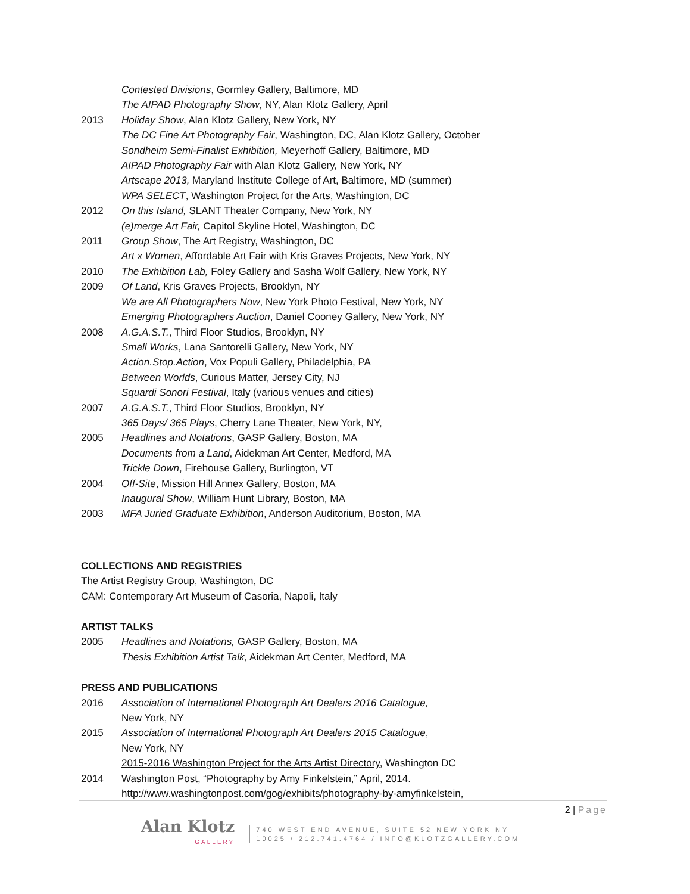Contested Divisions, Gormley Gallery, Baltimore, MD
The AIPAD Photography Show, NY, Alan Klotz Gallery, April
2013 Holiday Show, Alan Klotz Gallery, New York, NY
The DC Fine Art Photography Fair, Washington, DC, Alan Klotz Gallery, October
Sondheim Semi-Finalist Exhibition, Meyerhoff Gallery, Baltimore, MD
AIPAD Photography Fair with Alan Klotz Gallery, New York, NY
Artscape 2013, Maryland Institute College of Art, Baltimore, MD (summer)
WPA SELECT, Washington Project for the Arts, Washington, DC
2012 On this Island, SLANT Theater Company, New York, NY
(e)merge Art Fair, Capitol Skyline Hotel, Washington, DC
2011 Group Show, The Art Registry, Washington, DC
Art x Women, Affordable Art Fair with Kris Graves Projects, New York, NY
2010 The Exhibition Lab, Foley Gallery and Sasha Wolf Gallery, New York, NY
2009 Of Land, Kris Graves Projects, Brooklyn, NY
We are All Photographers Now, New York Photo Festival, New York, NY
Emerging Photographers Auction, Daniel Cooney Gallery, New York, NY
2008 A.G.A.S.T., Third Floor Studios, Brooklyn, NY
Small Works, Lana Santorelli Gallery, New York, NY
Action.Stop.Action, Vox Populi Gallery, Philadelphia, PA
Between Worlds, Curious Matter, Jersey City, NJ
Squardi Sonori Festival, Italy (various venues and cities)
2007 A.G.A.S.T., Third Floor Studios, Brooklyn, NY
365 Days/ 365 Plays, Cherry Lane Theater, New York, NY,
2005 Headlines and Notations, GASP Gallery, Boston, MA
Documents from a Land, Aidekman Art Center, Medford, MA
Trickle Down, Firehouse Gallery, Burlington, VT
2004 Off-Site, Mission Hill Annex Gallery, Boston, MA
Inaugural Show, William Hunt Library, Boston, MA
2003 MFA Juried Graduate Exhibition, Anderson Auditorium, Boston, MA
COLLECTIONS AND REGISTRIES
The Artist Registry Group, Washington, DC
CAM: Contemporary Art Museum of Casoria, Napoli, Italy
ARTIST TALKS
2005 Headlines and Notations, GASP Gallery, Boston, MA
Thesis Exhibition Artist Talk, Aidekman Art Center, Medford, MA
PRESS AND PUBLICATIONS
2016 Association of International Photograph Art Dealers 2016 Catalogue,
New York, NY
2015 Association of International Photograph Art Dealers 2015 Catalogue,
New York, NY
2015-2016 Washington Project for the Arts Artist Directory, Washington DC
2014 Washington Post, “Photography by Amy Finkelstein,” April, 2014.
http://www.washingtonpost.com/gog/exhibits/photography-by-amyfinkelstein,
2 | Page
Alan Klotz
GALLERY
740 WEST END AVENUE, SUITE 52 NEW YORK NY
10025 / 212.741.4764 / INFO@KLOTZGALLERY.COM